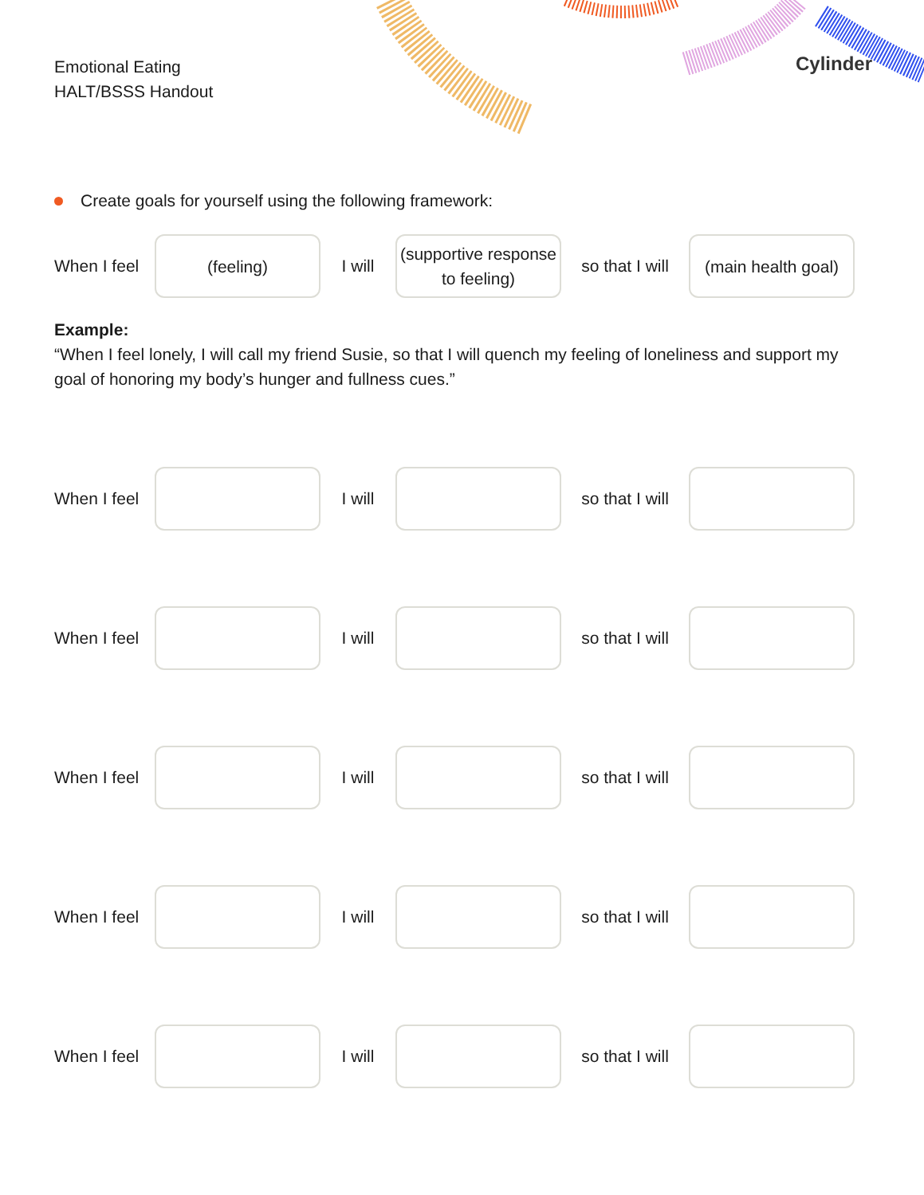Emotional Eating
HALT/BSSS Handout
Cylinder
Create goals for yourself using the following framework:
When I feel
(feeling)
I will
(supportive response to feeling)
so that I will
(main health goal)
Example:
“When I feel lonely, I will call my friend Susie, so that I will quench my feeling of loneliness and support my goal of honoring my body’s hunger and fullness cues.”
When I feel
I will
so that I will
When I feel
I will
so that I will
When I feel
I will
so that I will
When I feel
I will
so that I will
When I feel
I will
so that I will